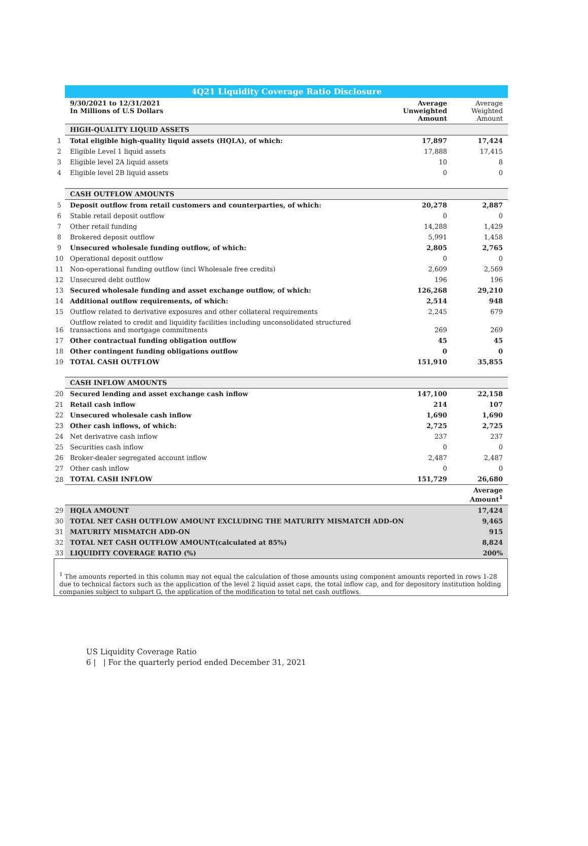| | 4Q21 Liquidity Coverage Ratio Disclosure | | |
| | 9/30/2021 to 12/31/2021 In Millions of U.S Dollars | Average Unweighted Amount | Average Weighted Amount |
| | HIGH-QUALITY LIQUID ASSETS | | |
| 1 | Total eligible high-quality liquid assets (HQLA), of which: | 17,897 | 17,424 |
| 2 | Eligible Level 1 liquid assets | 17,888 | 17,415 |
| 3 | Eligible level 2A liquid assets | 10 | 8 |
| 4 | Eligible level 2B liquid assets | 0 | 0 |
| | CASH OUTFLOW AMOUNTS | | |
| 5 | Deposit outflow from retail customers and counterparties, of which: | 20,278 | 2,887 |
| 6 | Stable retail deposit outflow | 0 | 0 |
| 7 | Other retail funding | 14,288 | 1,429 |
| 8 | Brokered deposit outflow | 5,991 | 1,458 |
| 9 | Unsecured wholesale funding outflow, of which: | 2,805 | 2,765 |
| 10 | Operational deposit outflow | 0 | 0 |
| 11 | Non-operational funding outflow (incl Wholesale free credits) | 2,609 | 2,569 |
| 12 | Unsecured debt outflow | 196 | 196 |
| 13 | Secured wholesale funding and asset exchange outflow, of which: | 126,268 | 29,210 |
| 14 | Additional outflow requirements, of which: | 2,514 | 948 |
| 15 | Outflow related to derivative exposures and other collateral requirements | 2,245 | 679 |
| 16 | Outflow related to credit and liquidity facilities including unconsolidated structured transactions and mortgage commitments | 269 | 269 |
| 17 | Other contractual funding obligation outflow | 45 | 45 |
| 18 | Other contingent funding obligations outflow | 0 | 0 |
| 19 | TOTAL CASH OUTFLOW | 151,910 | 35,855 |
| | CASH INFLOW AMOUNTS | | |
| 20 | Secured lending and asset exchange cash inflow | 147,100 | 22,158 |
| 21 | Retail cash inflow | 214 | 107 |
| 22 | Unsecured wholesale cash inflow | 1,690 | 1,690 |
| 23 | Other cash inflows, of which: | 2,725 | 2,725 |
| 24 | Net derivative cash inflow | 237 | 237 |
| 25 | Securities cash inflow | 0 | 0 |
| 26 | Broker-dealer segregated account inflow | 2,487 | 2,487 |
| 27 | Other cash inflow | 0 | 0 |
| 28 | TOTAL CASH INFLOW | 151,729 | 26,680 |
| | | | Average Amount<sup>1</sup> |
| 29 | HQLA AMOUNT | | 17,424 |
| 30 | TOTAL NET CASH OUTFLOW AMOUNT EXCLUDING THE MATURITY MISMATCH ADD-ON | | 9,465 |
| 31 | MATURITY MISMATCH ADD-ON | | 915 |
| 32 | TOTAL NET CASH OUTFLOW AMOUNT(calculated at 85%) | | 8,824 |
| 33 | LIQUIDITY COVERAGE RATIO (%) | | 200% |
<sup>1</sup> The amounts reported in this column may not equal the calculation of those amounts using component amounts reported in rows 1-28 due to technical factors such as the application of the level 2 liquid asset caps, the total inflow cap, and for depository institution holding companies subject to subpart G, the application of the modification to total net cash outflows.
US Liquidity Coverage Ratio
6 | | For the quarterly period ended December 31, 2021